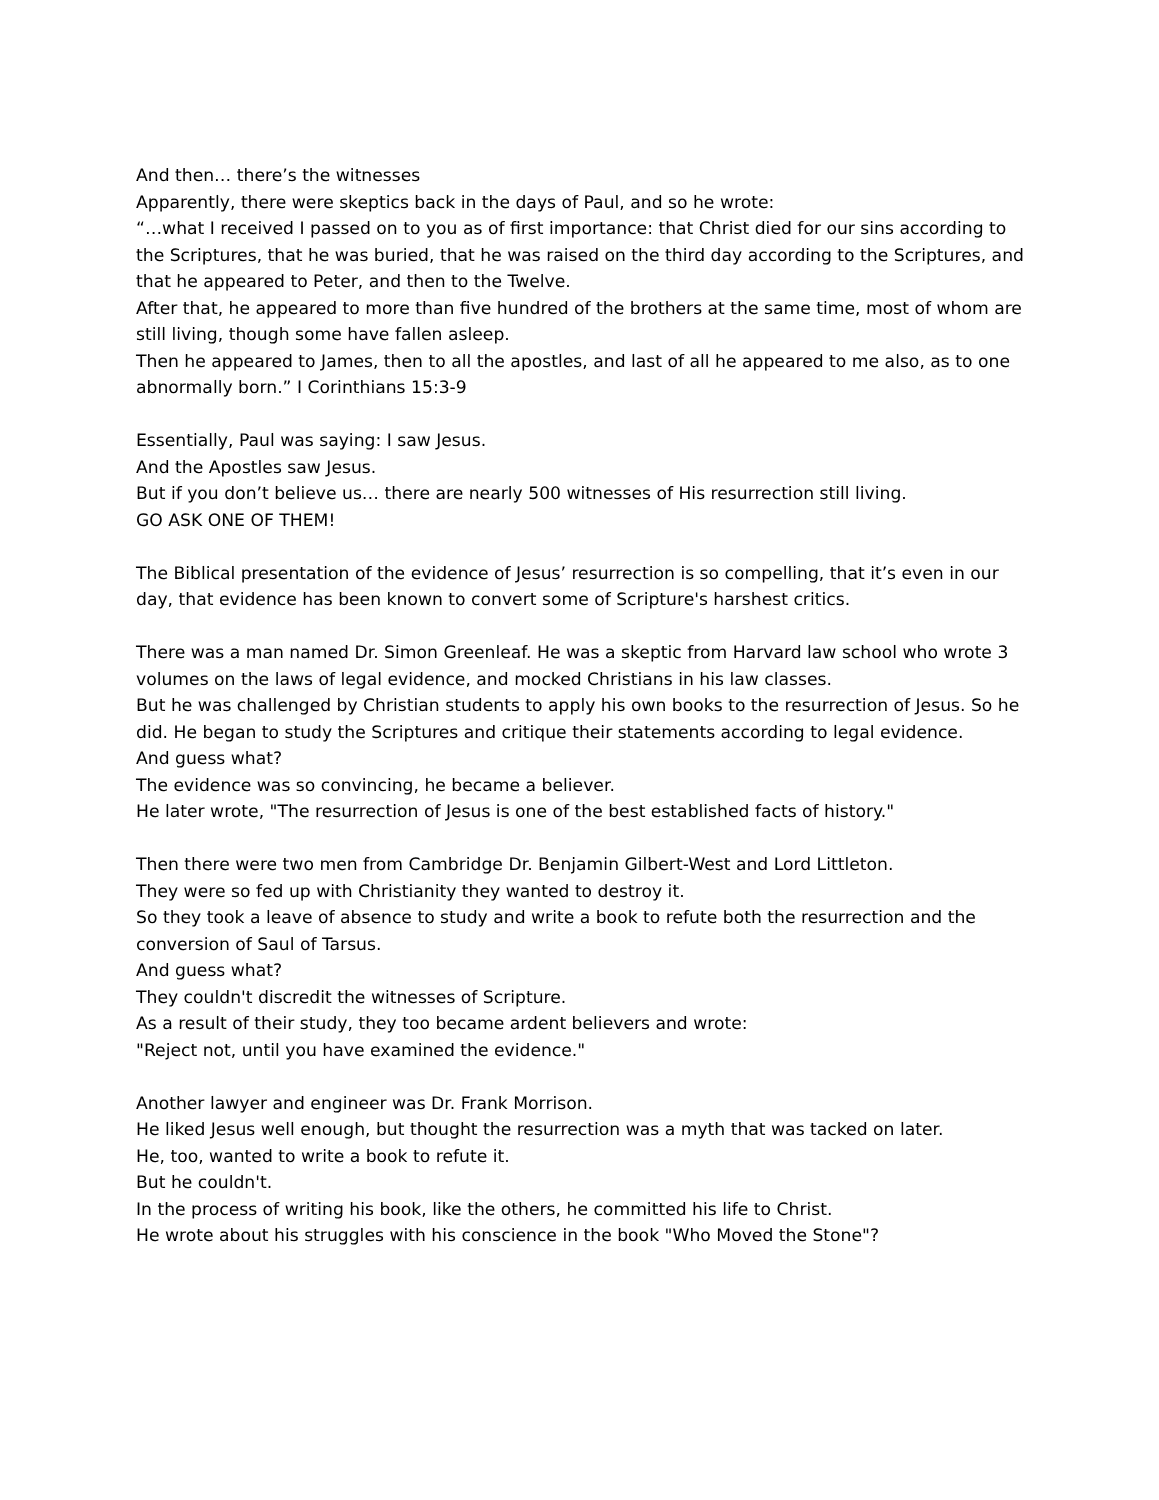And then… there’s the witnesses
Apparently, there were skeptics back in the days of Paul, and so he wrote:
“…what I received I passed on to you as of first importance: that Christ died for our sins according to the Scriptures, that he was buried, that he was raised on the third day according to the Scriptures, and that he appeared to Peter, and then to the Twelve.
After that, he appeared to more than five hundred of the brothers at the same time, most of whom are still living, though some have fallen asleep.
Then he appeared to James, then to all the apostles, and last of all he appeared to me also, as to one abnormally born.” I Corinthians 15:3-9
Essentially, Paul was saying: I saw Jesus.
And the Apostles saw Jesus.
But if you don’t believe us… there are nearly 500 witnesses of His resurrection still living.
GO ASK ONE OF THEM!
The Biblical presentation of the evidence of Jesus’ resurrection is so compelling, that it’s even in our day, that evidence has been known to convert some of Scripture's harshest critics.
There was a man named Dr. Simon Greenleaf. He was a skeptic from Harvard law school who wrote 3 volumes on the laws of legal evidence, and mocked Christians in his law classes.
But he was challenged by Christian students to apply his own books to the resurrection of Jesus. So he did. He began to study the Scriptures and critique their statements according to legal evidence.
And guess what?
The evidence was so convincing, he became a believer.
He later wrote, "The resurrection of Jesus is one of the best established facts of history."
Then there were two men from Cambridge Dr. Benjamin Gilbert-West and Lord Littleton.
They were so fed up with Christianity they wanted to destroy it.
So they took a leave of absence to study and write a book to refute both the resurrection and the conversion of Saul of Tarsus.
And guess what?
They couldn't discredit the witnesses of Scripture.
As a result of their study, they too became ardent believers and wrote:
"Reject not, until you have examined the evidence."
Another lawyer and engineer was Dr. Frank Morrison.
He liked Jesus well enough, but thought the resurrection was a myth that was tacked on later.
He, too, wanted to write a book to refute it.
But he couldn't.
In the process of writing his book, like the others, he committed his life to Christ.
He wrote about his struggles with his conscience in the book "Who Moved the Stone"?